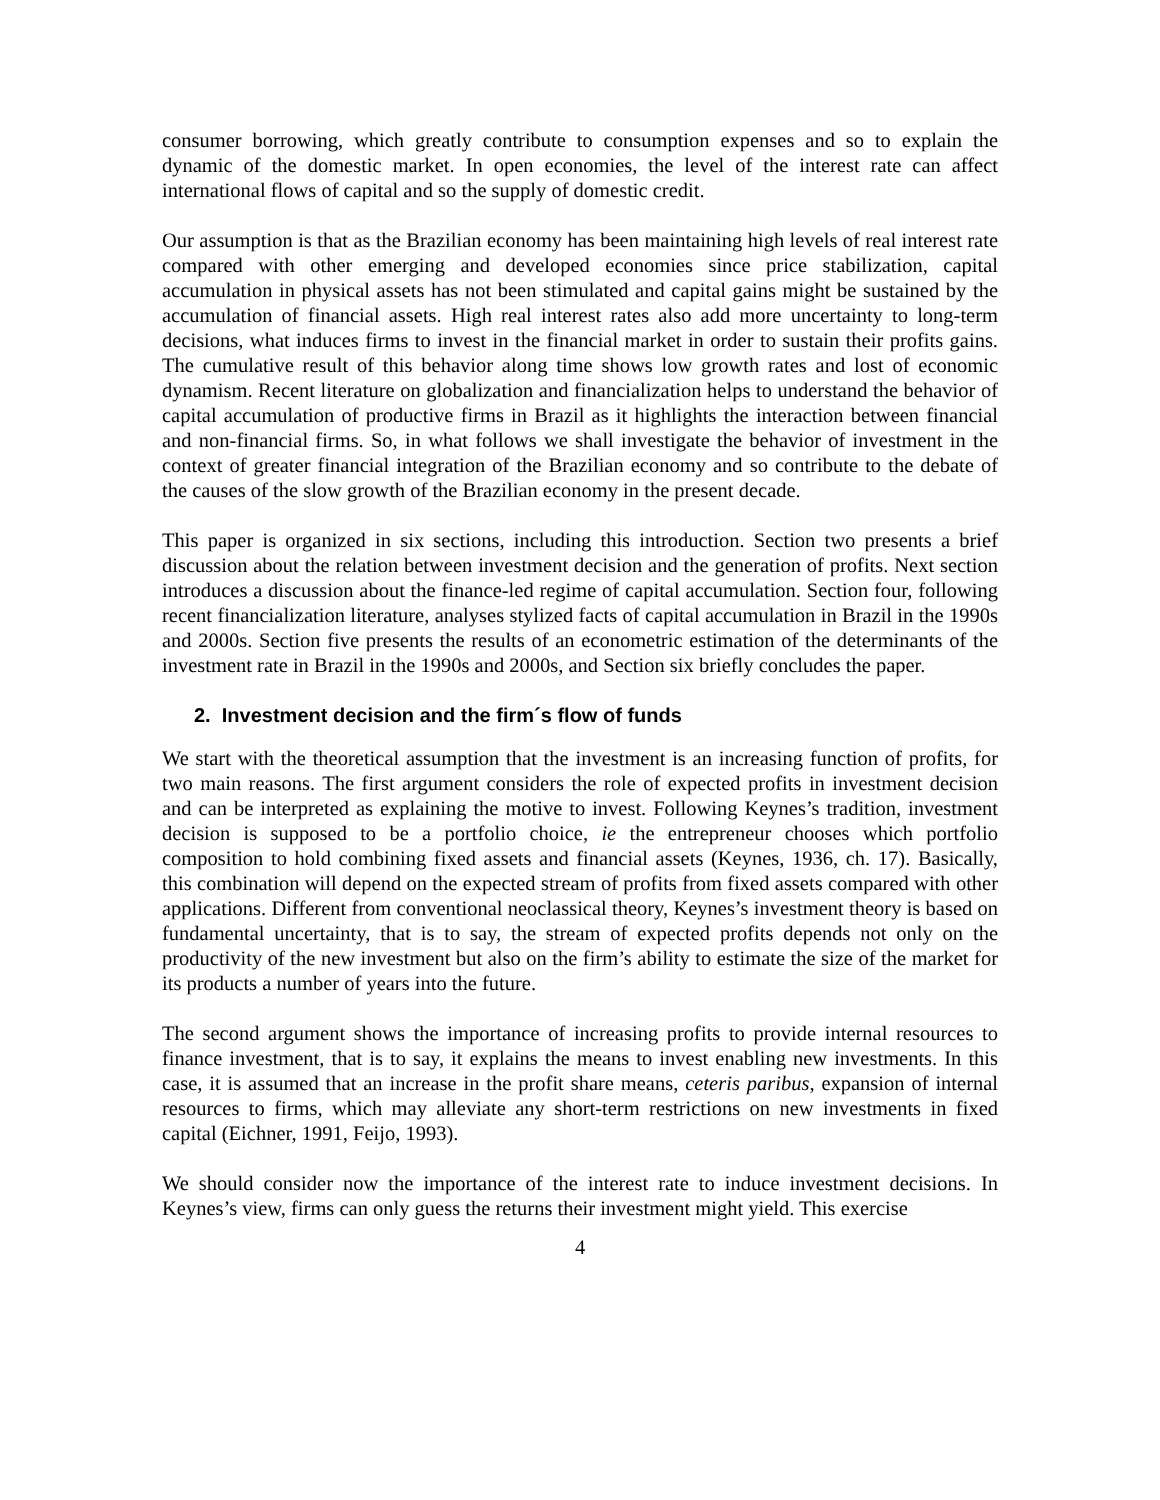consumer borrowing, which greatly contribute to consumption expenses and so to explain the dynamic of the domestic market. In open economies, the level of the interest rate can affect international flows of capital and so the supply of domestic credit.
Our assumption is that as the Brazilian economy has been maintaining high levels of real interest rate compared with other emerging and developed economies since price stabilization, capital accumulation in physical assets has not been stimulated and capital gains might be sustained by the accumulation of financial assets. High real interest rates also add more uncertainty to long-term decisions, what induces firms to invest in the financial market in order to sustain their profits gains. The cumulative result of this behavior along time shows low growth rates and lost of economic dynamism. Recent literature on globalization and financialization helps to understand the behavior of capital accumulation of productive firms in Brazil as it highlights the interaction between financial and non-financial firms. So, in what follows we shall investigate the behavior of investment in the context of greater financial integration of the Brazilian economy and so contribute to the debate of the causes of the slow growth of the Brazilian economy in the present decade.
This paper is organized in six sections, including this introduction. Section two presents a brief discussion about the relation between investment decision and the generation of profits. Next section introduces a discussion about the finance-led regime of capital accumulation. Section four, following recent financialization literature, analyses stylized facts of capital accumulation in Brazil in the 1990s and 2000s. Section five presents the results of an econometric estimation of the determinants of the investment rate in Brazil in the 1990s and 2000s, and Section six briefly concludes the paper.
2. Investment decision and the firm´s flow of funds
We start with the theoretical assumption that the investment is an increasing function of profits, for two main reasons. The first argument considers the role of expected profits in investment decision and can be interpreted as explaining the motive to invest. Following Keynes’s tradition, investment decision is supposed to be a portfolio choice, ie the entrepreneur chooses which portfolio composition to hold combining fixed assets and financial assets (Keynes, 1936, ch. 17). Basically, this combination will depend on the expected stream of profits from fixed assets compared with other applications. Different from conventional neoclassical theory, Keynes’s investment theory is based on fundamental uncertainty, that is to say, the stream of expected profits depends not only on the productivity of the new investment but also on the firm’s ability to estimate the size of the market for its products a number of years into the future.
The second argument shows the importance of increasing profits to provide internal resources to finance investment, that is to say, it explains the means to invest enabling new investments. In this case, it is assumed that an increase in the profit share means, ceteris paribus, expansion of internal resources to firms, which may alleviate any short-term restrictions on new investments in fixed capital (Eichner, 1991, Feijo, 1993).
We should consider now the importance of the interest rate to induce investment decisions. In Keynes’s view, firms can only guess the returns their investment might yield. This exercise
4